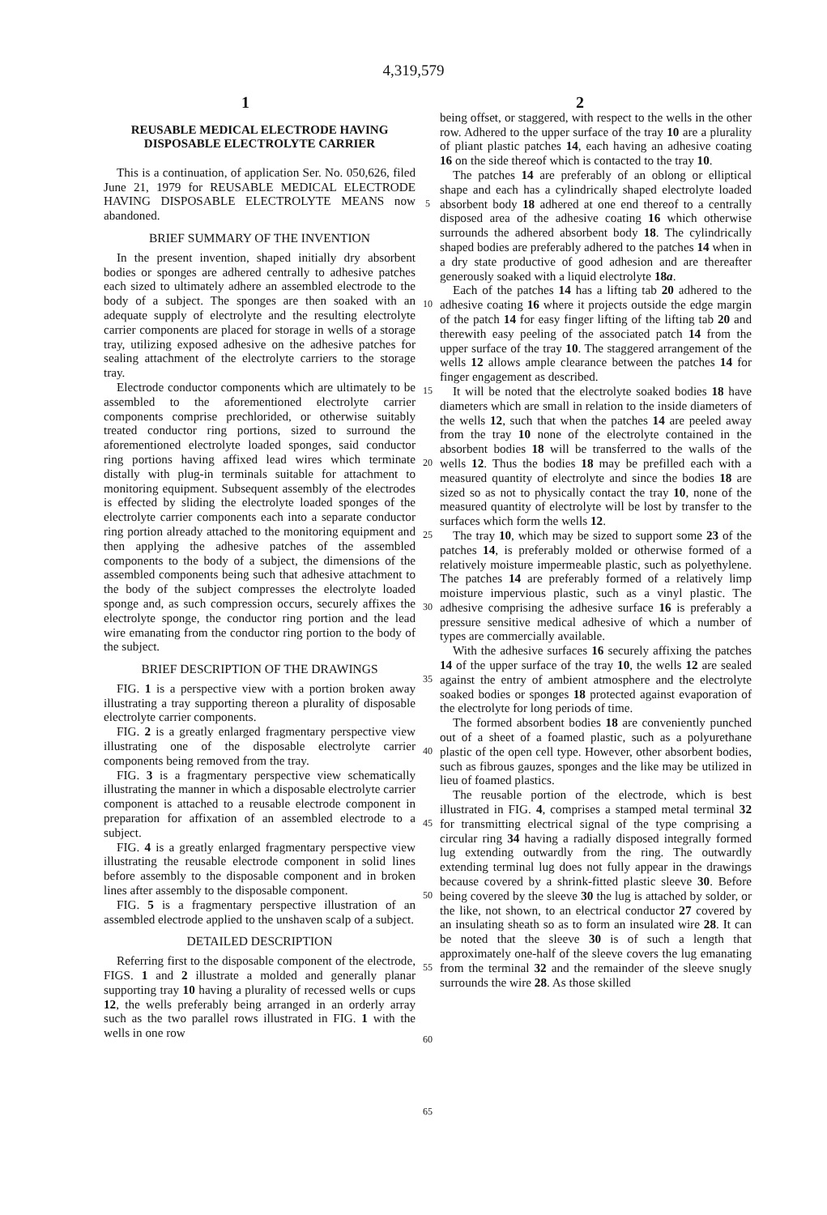4,319,579
1 2
REUSABLE MEDICAL ELECTRODE HAVING DISPOSABLE ELECTROLYTE CARRIER
This is a continuation, of application Ser. No. 050,626, filed June 21, 1979 for REUSABLE MEDICAL ELECTRODE HAVING DISPOSABLE ELECTROLYTE MEANS now abandoned.
BRIEF SUMMARY OF THE INVENTION
In the present invention, shaped initially dry absorbent bodies or sponges are adhered centrally to adhesive patches each sized to ultimately adhere an assembled electrode to the body of a subject. The sponges are then soaked with an adequate supply of electrolyte and the resulting electrolyte carrier components are placed for storage in wells of a storage tray, utilizing exposed adhesive on the adhesive patches for sealing attachment of the electrolyte carriers to the storage tray.
Electrode conductor components which are ultimately to be assembled to the aforementioned electrolyte carrier components comprise prechlorided, or otherwise suitably treated conductor ring portions, sized to surround the aforementioned electrolyte loaded sponges, said conductor ring portions having affixed lead wires which terminate distally with plug-in terminals suitable for attachment to monitoring equipment. Subsequent assembly of the electrodes is effected by sliding the electrolyte loaded sponges of the electrolyte carrier components each into a separate conductor ring portion already attached to the monitoring equipment and then applying the adhesive patches of the assembled components to the body of a subject, the dimensions of the assembled components being such that adhesive attachment to the body of the subject compresses the electrolyte loaded sponge and, as such compression occurs, securely affixes the electrolyte sponge, the conductor ring portion and the lead wire emanating from the conductor ring portion to the body of the subject.
BRIEF DESCRIPTION OF THE DRAWINGS
FIG. 1 is a perspective view with a portion broken away illustrating a tray supporting thereon a plurality of disposable electrolyte carrier components.
FIG. 2 is a greatly enlarged fragmentary perspective view illustrating one of the disposable electrolyte carrier components being removed from the tray.
FIG. 3 is a fragmentary perspective view schematically illustrating the manner in which a disposable electrolyte carrier component is attached to a reusable electrode component in preparation for affixation of an assembled electrode to a subject.
FIG. 4 is a greatly enlarged fragmentary perspective view illustrating the reusable electrode component in solid lines before assembly to the disposable component and in broken lines after assembly to the disposable component.
FIG. 5 is a fragmentary perspective illustration of an assembled electrode applied to the unshaven scalp of a subject.
DETAILED DESCRIPTION
Referring first to the disposable component of the electrode, FIGS. 1 and 2 illustrate a molded and generally planar supporting tray 10 having a plurality of recessed wells or cups 12, the wells preferably being arranged in an orderly array such as the two parallel rows illustrated in FIG. 1 with the wells in one row
5
10
15
20
25
30
35
40
45
50
55
60
65
being offset, or staggered, with respect to the wells in the other row. Adhered to the upper surface of the tray 10 are a plurality of pliant plastic patches 14, each having an adhesive coating 16 on the side thereof which is contacted to the tray 10.
The patches 14 are preferably of an oblong or elliptical shape and each has a cylindrically shaped electrolyte loaded absorbent body 18 adhered at one end thereof to a centrally disposed area of the adhesive coating 16 which otherwise surrounds the adhered absorbent body 18. The cylindrically shaped bodies are preferably adhered to the patches 14 when in a dry state productive of good adhesion and are thereafter generously soaked with a liquid electrolyte 18a.
Each of the patches 14 has a lifting tab 20 adhered to the adhesive coating 16 where it projects outside the edge margin of the patch 14 for easy finger lifting of the lifting tab 20 and therewith easy peeling of the associated patch 14 from the upper surface of the tray 10. The staggered arrangement of the wells 12 allows ample clearance between the patches 14 for finger engagement as described.
It will be noted that the electrolyte soaked bodies 18 have diameters which are small in relation to the inside diameters of the wells 12, such that when the patches 14 are peeled away from the tray 10 none of the electrolyte contained in the absorbent bodies 18 will be transferred to the walls of the wells 12. Thus the bodies 18 may be prefilled each with a measured quantity of electrolyte and since the bodies 18 are sized so as not to physically contact the tray 10, none of the measured quantity of electrolyte will be lost by transfer to the surfaces which form the wells 12.
The tray 10, which may be sized to support some 23 of the patches 14, is preferably molded or otherwise formed of a relatively moisture impermeable plastic, such as polyethylene. The patches 14 are preferably formed of a relatively limp moisture impervious plastic, such as a vinyl plastic. The adhesive comprising the adhesive surface 16 is preferably a pressure sensitive medical adhesive of which a number of types are commercially available.
With the adhesive surfaces 16 securely affixing the patches 14 of the upper surface of the tray 10, the wells 12 are sealed against the entry of ambient atmosphere and the electrolyte soaked bodies or sponges 18 protected against evaporation of the electrolyte for long periods of time.
The formed absorbent bodies 18 are conveniently punched out of a sheet of a foamed plastic, such as a polyurethane plastic of the open cell type. However, other absorbent bodies, such as fibrous gauzes, sponges and the like may be utilized in lieu of foamed plastics.
The reusable portion of the electrode, which is best illustrated in FIG. 4, comprises a stamped metal terminal 32 for transmitting electrical signal of the type comprising a circular ring 34 having a radially disposed integrally formed lug extending outwardly from the ring. The outwardly extending terminal lug does not fully appear in the drawings because covered by a shrink-fitted plastic sleeve 30. Before being covered by the sleeve 30 the lug is attached by solder, or the like, not shown, to an electrical conductor 27 covered by an insulating sheath so as to form an insulated wire 28. It can be noted that the sleeve 30 is of such a length that approximately one-half of the sleeve covers the lug emanating from the terminal 32 and the remainder of the sleeve snugly surrounds the wire 28. As those skilled